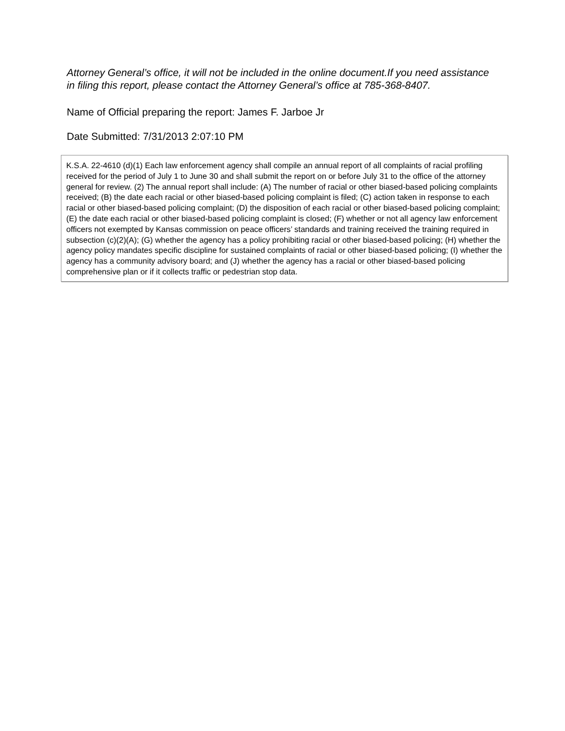Attorney General’s office, it will not be included in the online document.If you need assistance in filing this report, please contact the Attorney General’s office at 785-368-8407.
Name of Official preparing the report: James F. Jarboe Jr
Date Submitted: 7/31/2013 2:07:10 PM
K.S.A. 22-4610 (d)(1) Each law enforcement agency shall compile an annual report of all complaints of racial profiling received for the period of July 1 to June 30 and shall submit the report on or before July 31 to the office of the attorney general for review. (2) The annual report shall include: (A) The number of racial or other biased-based policing complaints received; (B) the date each racial or other biased-based policing complaint is filed; (C) action taken in response to each racial or other biased-based policing complaint; (D) the disposition of each racial or other biased-based policing complaint; (E) the date each racial or other biased-based policing complaint is closed; (F) whether or not all agency law enforcement officers not exempted by Kansas commission on peace officers’ standards and training received the training required in subsection (c)(2)(A); (G) whether the agency has a policy prohibiting racial or other biased-based policing; (H) whether the agency policy mandates specific discipline for sustained complaints of racial or other biased-based policing; (I) whether the agency has a community advisory board; and (J) whether the agency has a racial or other biased-based policing comprehensive plan or if it collects traffic or pedestrian stop data.